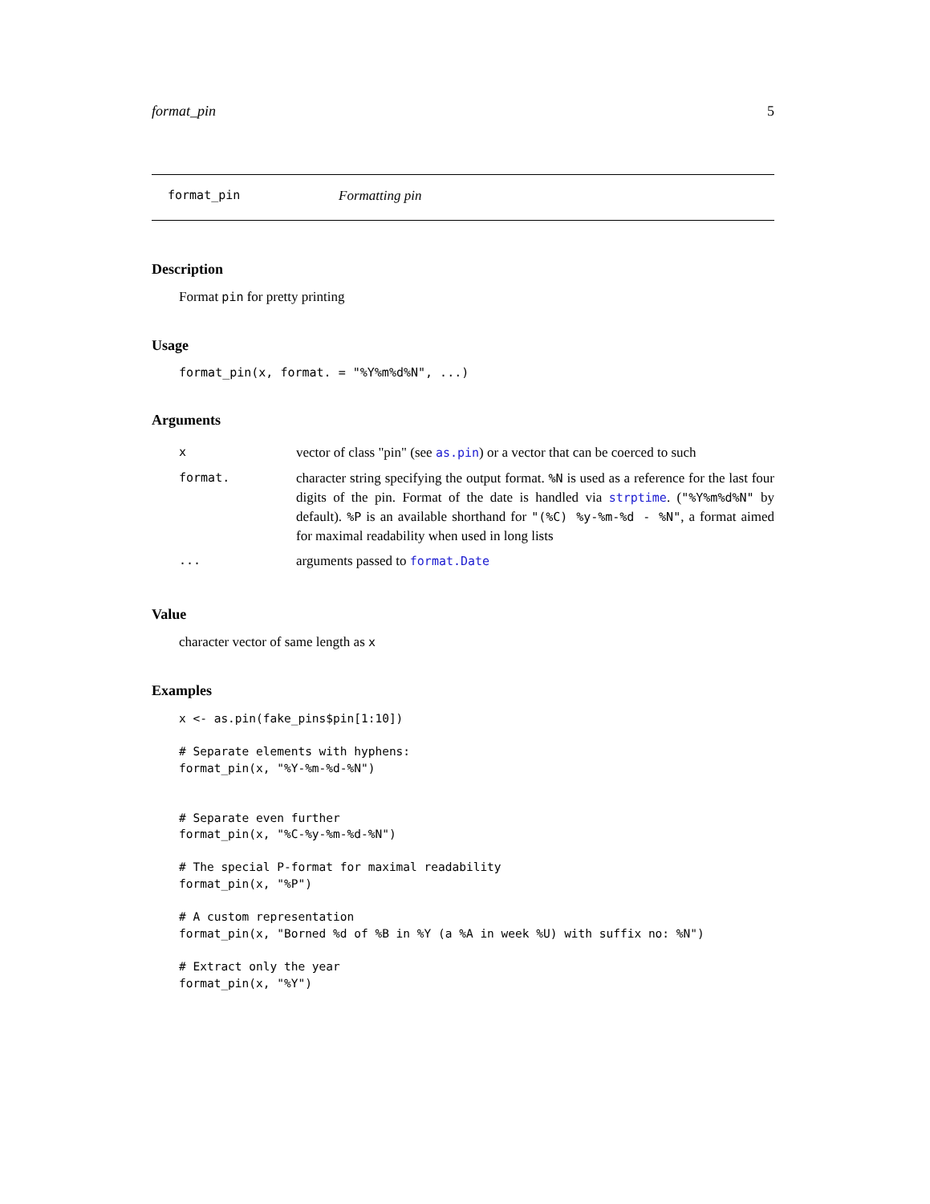format_pin 5
format_pin Formatting pin
Description
Format pin for pretty printing
Usage
format_pin(x, format. = "%Y%m%d%N", ...)
Arguments
| x | vector of class "pin" (see as.pin ) or a vector that can be coerced to such |
| format. | character string specifying the output format. %N is used as a reference for the last four digits of the pin. Format of the date is handled via strptime . ( "%Y%m%d%N" by default). %P is an available shorthand for "(%C) %y-%m-%d - %N" , a format aimed for maximal readability when used in long lists |
| ... | arguments passed to format.Date |
Value
character vector of same length as x
Examples
x <- as.pin(fake_pins$pin[1:10])

# Separate elements with hyphens:
format_pin(x, "%Y-%m-%d-%N")


# Separate even further
format_pin(x, "%C-%y-%m-%d-%N")

# The special P-format for maximal readability
format_pin(x, "%P")

# A custom representation
format_pin(x, "Borned %d of %B in %Y (a %A in week %U) with suffix no: %N")

# Extract only the year
format_pin(x, "%Y")